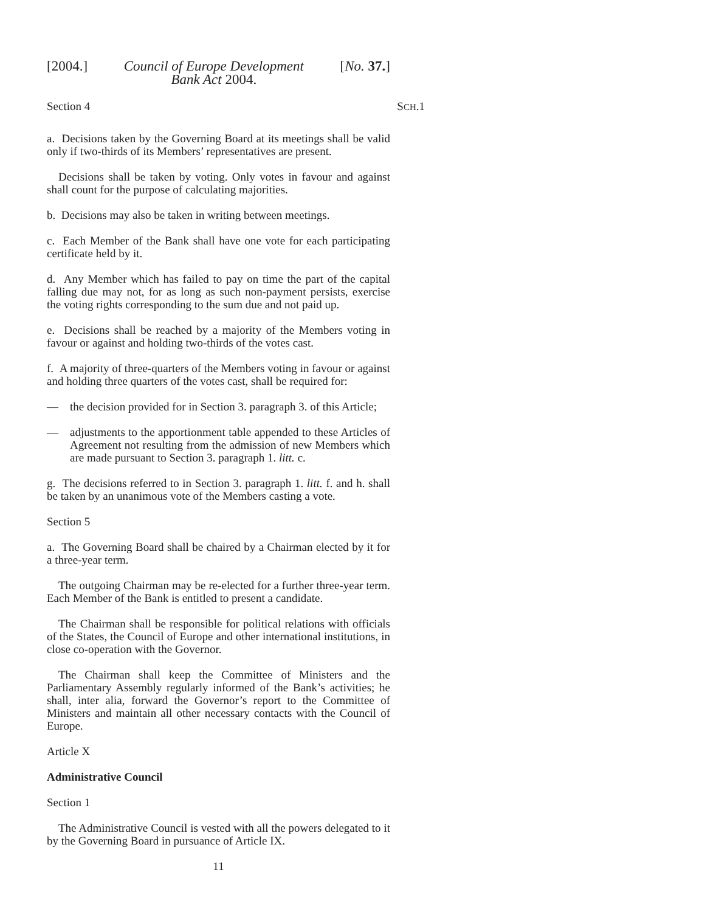[2004.] Council of Europe Development
Bank Act 2004. [No. 37.]
Section 4 SCH.1
a. Decisions taken by the Governing Board at its meetings shall be valid only if two-thirds of its Members’ representatives are present.
Decisions shall be taken by voting. Only votes in favour and against shall count for the purpose of calculating majorities.
b. Decisions may also be taken in writing between meetings.
c. Each Member of the Bank shall have one vote for each participating certificate held by it.
d. Any Member which has failed to pay on time the part of the capital falling due may not, for as long as such non-payment persists, exercise the voting rights corresponding to the sum due and not paid up.
e. Decisions shall be reached by a majority of the Members voting in favour or against and holding two-thirds of the votes cast.
f. A majority of three-quarters of the Members voting in favour or against and holding three quarters of the votes cast, shall be required for:
— the decision provided for in Section 3. paragraph 3. of this Article;
— adjustments to the apportionment table appended to these Articles of Agreement not resulting from the admission of new Members which are made pursuant to Section 3. paragraph 1. litt. c.
g. The decisions referred to in Section 3. paragraph 1. litt. f. and h. shall be taken by an unanimous vote of the Members casting a vote.
Section 5
a. The Governing Board shall be chaired by a Chairman elected by it for a three-year term.
The outgoing Chairman may be re-elected for a further three-year term. Each Member of the Bank is entitled to present a candidate.
The Chairman shall be responsible for political relations with officials of the States, the Council of Europe and other international institutions, in close co-operation with the Governor.
The Chairman shall keep the Committee of Ministers and the Parliamentary Assembly regularly informed of the Bank’s activities; he shall, inter alia, forward the Governor’s report to the Committee of Ministers and maintain all other necessary contacts with the Council of Europe.
Article X
Administrative Council
Section 1
The Administrative Council is vested with all the powers delegated to it by the Governing Board in pursuance of Article IX.
11